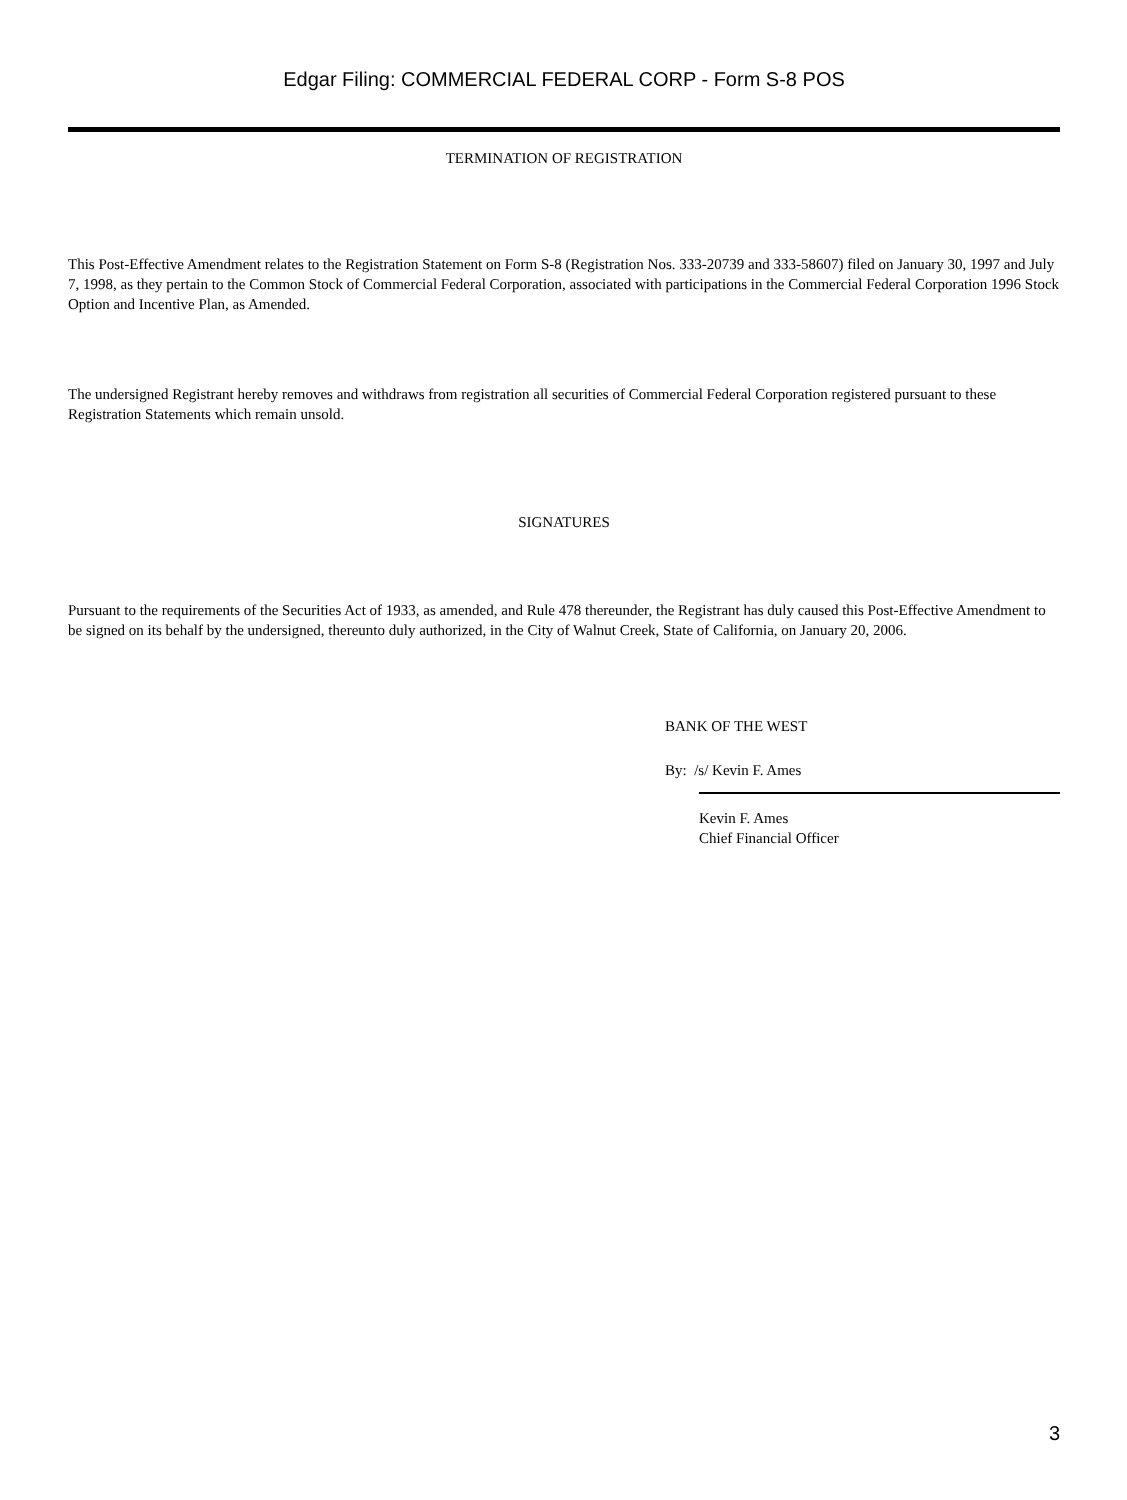Edgar Filing: COMMERCIAL FEDERAL CORP - Form S-8 POS
TERMINATION OF REGISTRATION
This Post-Effective Amendment relates to the Registration Statement on Form S-8 (Registration Nos. 333-20739 and 333-58607) filed on January 30, 1997 and July 7, 1998, as they pertain to the Common Stock of Commercial Federal Corporation, associated with participations in the Commercial Federal Corporation 1996 Stock Option and Incentive Plan, as Amended.
The undersigned Registrant hereby removes and withdraws from registration all securities of Commercial Federal Corporation registered pursuant to these Registration Statements which remain unsold.
SIGNATURES
Pursuant to the requirements of the Securities Act of 1933, as amended, and Rule 478 thereunder, the Registrant has duly caused this Post-Effective Amendment to be signed on its behalf by the undersigned, thereunto duly authorized, in the City of Walnut Creek, State of California, on January 20, 2006.
BANK OF THE WEST
By: /s/ Kevin F. Ames
Kevin F. Ames
Chief Financial Officer
3